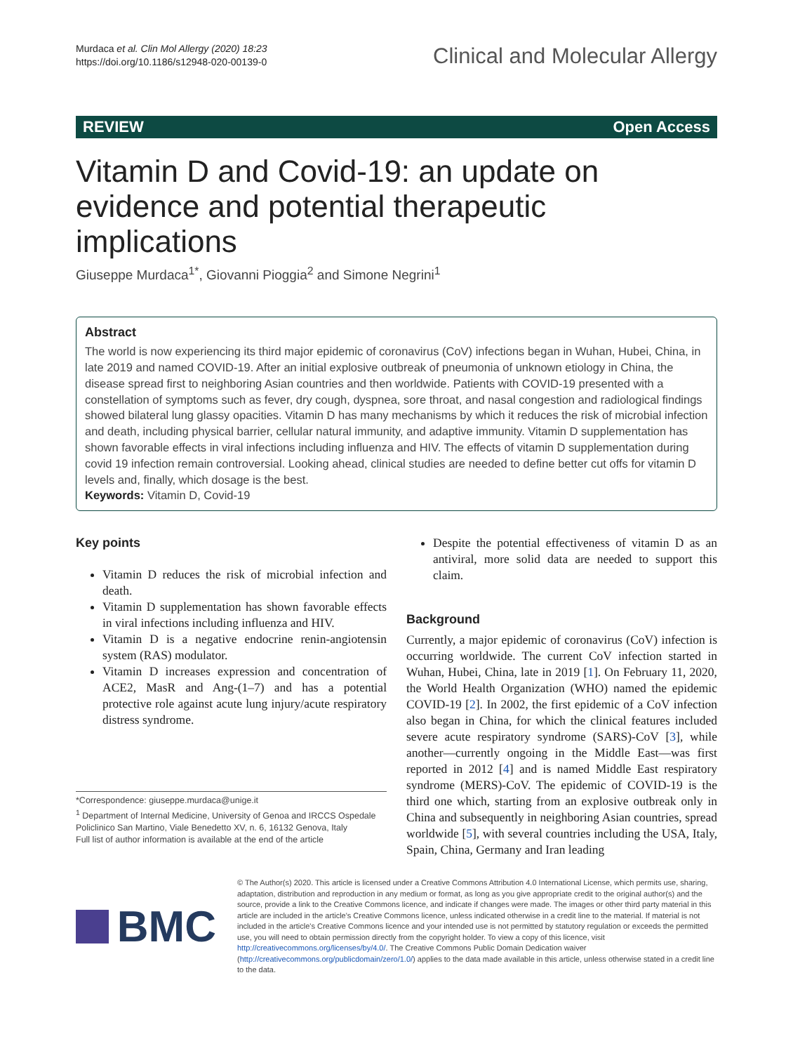Murdaca et al. Clin Mol Allergy (2020) 18:23
https://doi.org/10.1186/s12948-020-00139-0
Clinical and Molecular Allergy
REVIEW Open Access
Vitamin D and Covid-19: an update on evidence and potential therapeutic implications
Giuseppe Murdaca<sup>1*</sup>, Giovanni Pioggia<sup>2</sup> and Simone Negrini<sup>1</sup>
Abstract
The world is now experiencing its third major epidemic of coronavirus (CoV) infections began in Wuhan, Hubei, China, in late 2019 and named COVID-19. After an initial explosive outbreak of pneumonia of unknown etiology in China, the disease spread first to neighboring Asian countries and then worldwide. Patients with COVID-19 presented with a constellation of symptoms such as fever, dry cough, dyspnea, sore throat, and nasal congestion and radiological findings showed bilateral lung glassy opacities. Vitamin D has many mechanisms by which it reduces the risk of microbial infection and death, including physical barrier, cellular natural immunity, and adaptive immunity. Vitamin D supplementation has shown favorable effects in viral infections including influenza and HIV. The effects of vitamin D supplementation during covid 19 infection remain controversial. Looking ahead, clinical studies are needed to define better cut offs for vitamin D levels and, finally, which dosage is the best.
Keywords: Vitamin D, Covid-19
Key points
Vitamin D reduces the risk of microbial infection and death.
Vitamin D supplementation has shown favorable effects in viral infections including influenza and HIV.
Vitamin D is a negative endocrine renin-angiotensin system (RAS) modulator.
Vitamin D increases expression and concentration of ACE2, MasR and Ang-(1–7) and has a potential protective role against acute lung injury/acute respiratory distress syndrome.
*Correspondence: giuseppe.murdaca@unige.it
<sup>1</sup> Department of Internal Medicine, University of Genoa and IRCCS Ospedale Policlinico San Martino, Viale Benedetto XV, n. 6, 16132 Genova, Italy
Full list of author information is available at the end of the article
Despite the potential effectiveness of vitamin D as an antiviral, more solid data are needed to support this claim.
Background
Currently, a major epidemic of coronavirus (CoV) infection is occurring worldwide. The current CoV infection started in Wuhan, Hubei, China, late in 2019 [1]. On February 11, 2020, the World Health Organization (WHO) named the epidemic COVID-19 [2]. In 2002, the first epidemic of a CoV infection also began in China, for which the clinical features included severe acute respiratory syndrome (SARS)-CoV [3], while another—currently ongoing in the Middle East—was first reported in 2012 [4] and is named Middle East respiratory syndrome (MERS)-CoV. The epidemic of COVID-19 is the third one which, starting from an explosive outbreak only in China and subsequently in neighboring Asian countries, spread worldwide [5], with several countries including the USA, Italy, Spain, China, Germany and Iran leading
BMC
© The Author(s) 2020. This article is licensed under a Creative Commons Attribution 4.0 International License, which permits use, sharing, adaptation, distribution and reproduction in any medium or format, as long as you give appropriate credit to the original author(s) and the source, provide a link to the Creative Commons licence, and indicate if changes were made. The images or other third party material in this article are included in the article's Creative Commons licence, unless indicated otherwise in a credit line to the material. If material is not included in the article's Creative Commons licence and your intended use is not permitted by statutory regulation or exceeds the permitted use, you will need to obtain permission directly from the copyright holder. To view a copy of this licence, visit http://creativecommons.org/licenses/by/4.0/. The Creative Commons Public Domain Dedication waiver (http://creativecommons.org/publicdomain/zero/1.0/) applies to the data made available in this article, unless otherwise stated in a credit line to the data.